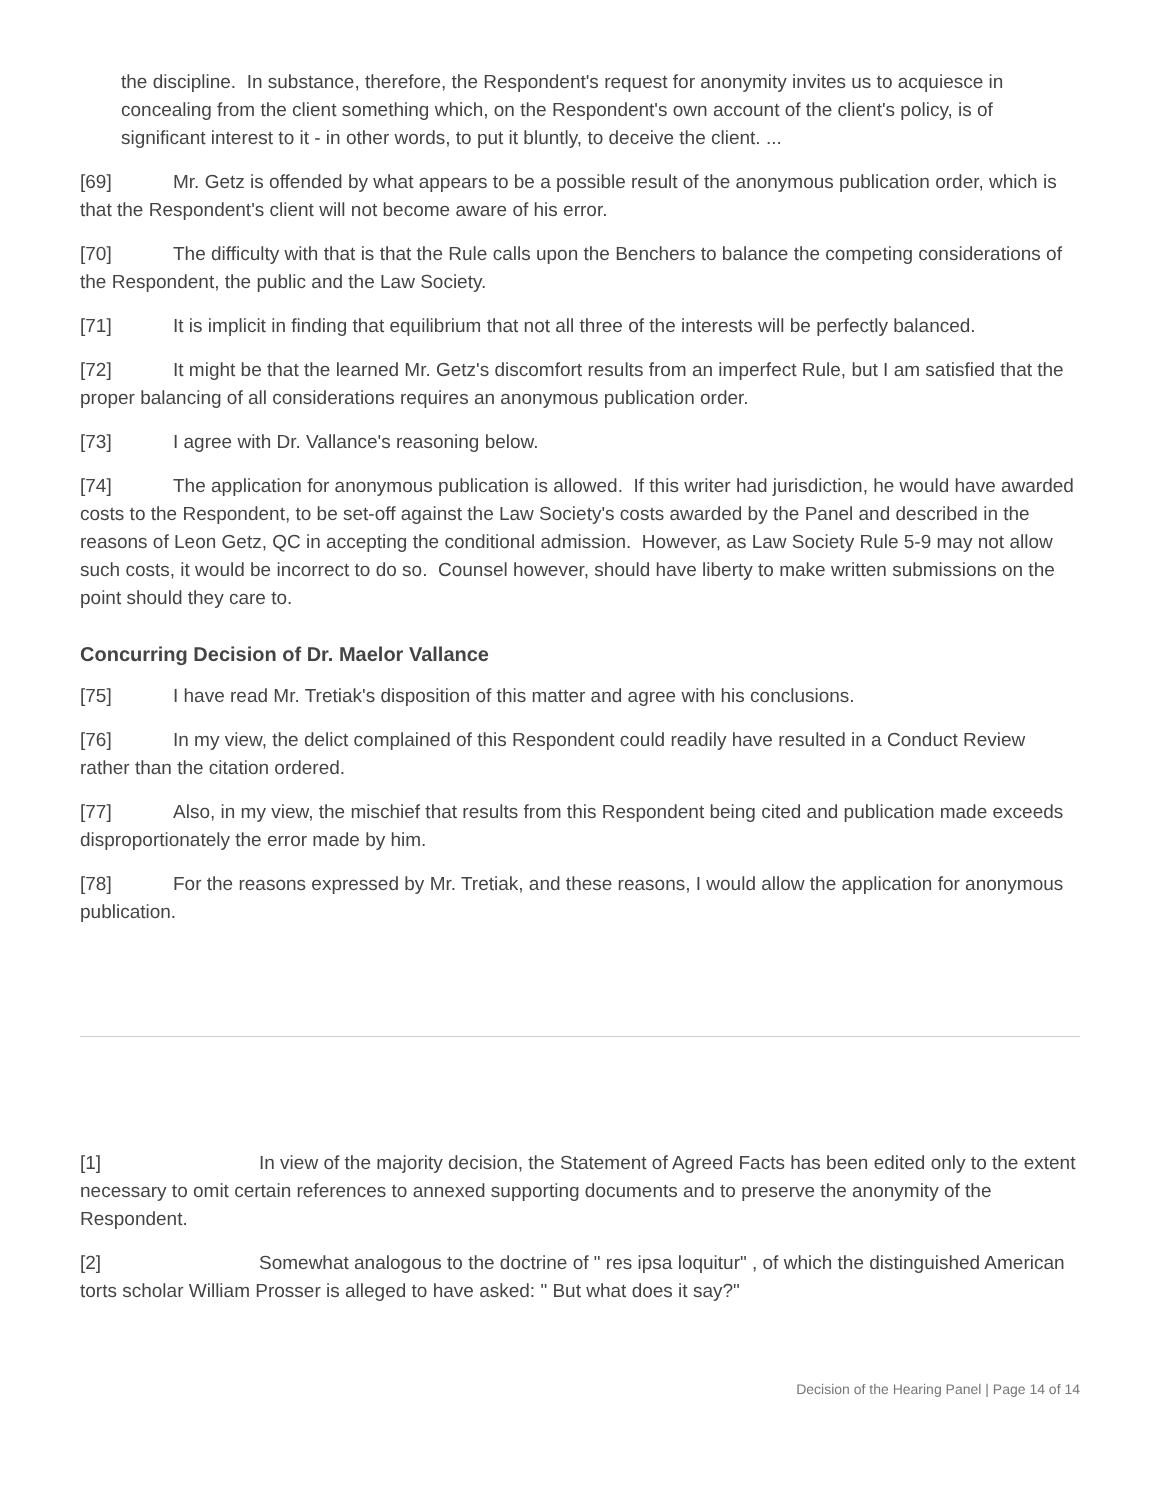the discipline. In substance, therefore, the Respondent's request for anonymity invites us to acquiesce in concealing from the client something which, on the Respondent's own account of the client's policy, is of significant interest to it - in other words, to put it bluntly, to deceive the client. ...
[69] Mr. Getz is offended by what appears to be a possible result of the anonymous publication order, which is that the Respondent's client will not become aware of his error.
[70] The difficulty with that is that the Rule calls upon the Benchers to balance the competing considerations of the Respondent, the public and the Law Society.
[71] It is implicit in finding that equilibrium that not all three of the interests will be perfectly balanced.
[72] It might be that the learned Mr. Getz's discomfort results from an imperfect Rule, but I am satisfied that the proper balancing of all considerations requires an anonymous publication order.
[73] I agree with Dr. Vallance's reasoning below.
[74] The application for anonymous publication is allowed. If this writer had jurisdiction, he would have awarded costs to the Respondent, to be set-off against the Law Society's costs awarded by the Panel and described in the reasons of Leon Getz, QC in accepting the conditional admission. However, as Law Society Rule 5-9 may not allow such costs, it would be incorrect to do so. Counsel however, should have liberty to make written submissions on the point should they care to.
Concurring Decision of Dr. Maelor Vallance
[75] I have read Mr. Tretiak's disposition of this matter and agree with his conclusions.
[76] In my view, the delict complained of this Respondent could readily have resulted in a Conduct Review rather than the citation ordered.
[77] Also, in my view, the mischief that results from this Respondent being cited and publication made exceeds disproportionately the error made by him.
[78] For the reasons expressed by Mr. Tretiak, and these reasons, I would allow the application for anonymous publication.
[1] In view of the majority decision, the Statement of Agreed Facts has been edited only to the extent necessary to omit certain references to annexed supporting documents and to preserve the anonymity of the Respondent.
[2] Somewhat analogous to the doctrine of " res ipsa loquitur" , of which the distinguished American torts scholar William Prosser is alleged to have asked: " But what does it say?"
Decision of the Hearing Panel | Page 14 of 14